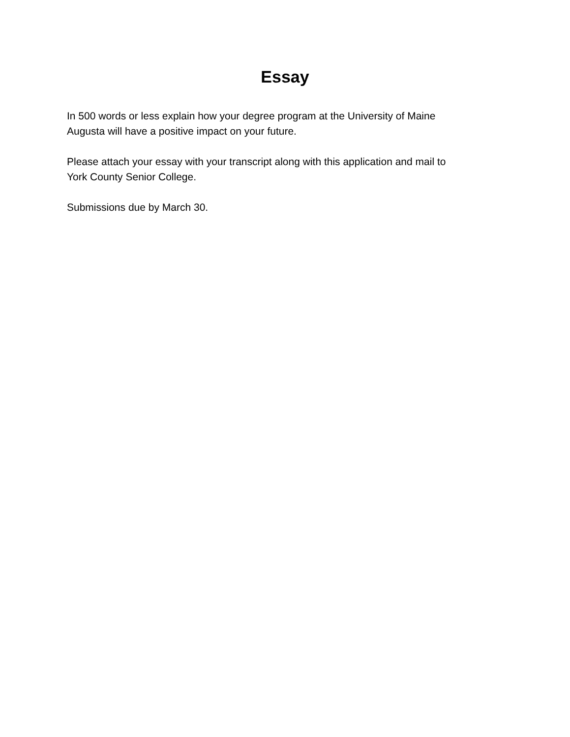Essay
In 500 words or less explain how your degree program at the University of Maine
Augusta will have a positive impact on your future.
Please attach your essay with your transcript along with this application and mail to
York County Senior College.
Submissions due by March 30.